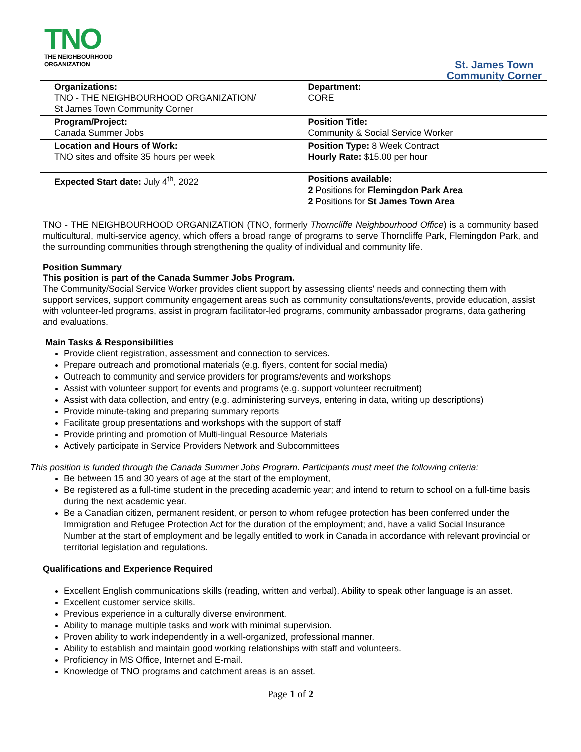TNO
THE NEIGHBOURHOOD
ORGANIZATION
St. James Town
Community Corner
| Organizations: TNO - THE NEIGHBOURHOOD ORGANIZATION/ St James Town Community Corner | Department: CORE |
| Program/Project: Canada Summer Jobs | Position Title: Community & Social Service Worker |
| Location and Hours of Work: TNO sites and offsite 35 hours per week | Position Type: 8 Week Contract Hourly Rate: $15.00 per hour |
| Expected Start date: July 4<sup>th</sup>, 2022 | Positions available: 2 Positions for Flemingdon Park Area 2 Positions for St James Town Area |
TNO - THE NEIGHBOURHOOD ORGANIZATION (TNO, formerly Thorncliffe Neighbourhood Office) is a community based multicultural, multi-service agency, which offers a broad range of programs to serve Thorncliffe Park, Flemingdon Park, and the surrounding communities through strengthening the quality of individual and community life.
Position Summary
This position is part of the Canada Summer Jobs Program.
The Community/Social Service Worker provides client support by assessing clients' needs and connecting them with support services, support community engagement areas such as community consultations/events, provide education, assist with volunteer-led programs, assist in program facilitator-led programs, community ambassador programs, data gathering and evaluations.
Main Tasks & Responsibilities
Provide client registration, assessment and connection to services.
Prepare outreach and promotional materials (e.g. flyers, content for social media)
Outreach to community and service providers for programs/events and workshops
Assist with volunteer support for events and programs (e.g. support volunteer recruitment)
Assist with data collection, and entry (e.g. administering surveys, entering in data, writing up descriptions)
Provide minute-taking and preparing summary reports
Facilitate group presentations and workshops with the support of staff
Provide printing and promotion of Multi-lingual Resource Materials
Actively participate in Service Providers Network and Subcommittees
This position is funded through the Canada Summer Jobs Program. Participants must meet the following criteria:
Be between 15 and 30 years of age at the start of the employment,
Be registered as a full-time student in the preceding academic year; and intend to return to school on a full-time basis during the next academic year.
Be a Canadian citizen, permanent resident, or person to whom refugee protection has been conferred under the Immigration and Refugee Protection Act for the duration of the employment; and, have a valid Social Insurance Number at the start of employment and be legally entitled to work in Canada in accordance with relevant provincial or territorial legislation and regulations.
Qualifications and Experience Required
Excellent English communications skills (reading, written and verbal). Ability to speak other language is an asset.
Excellent customer service skills.
Previous experience in a culturally diverse environment.
Ability to manage multiple tasks and work with minimal supervision.
Proven ability to work independently in a well-organized, professional manner.
Ability to establish and maintain good working relationships with staff and volunteers.
Proficiency in MS Office, Internet and E-mail.
Knowledge of TNO programs and catchment areas is an asset.
Page 1 of 2